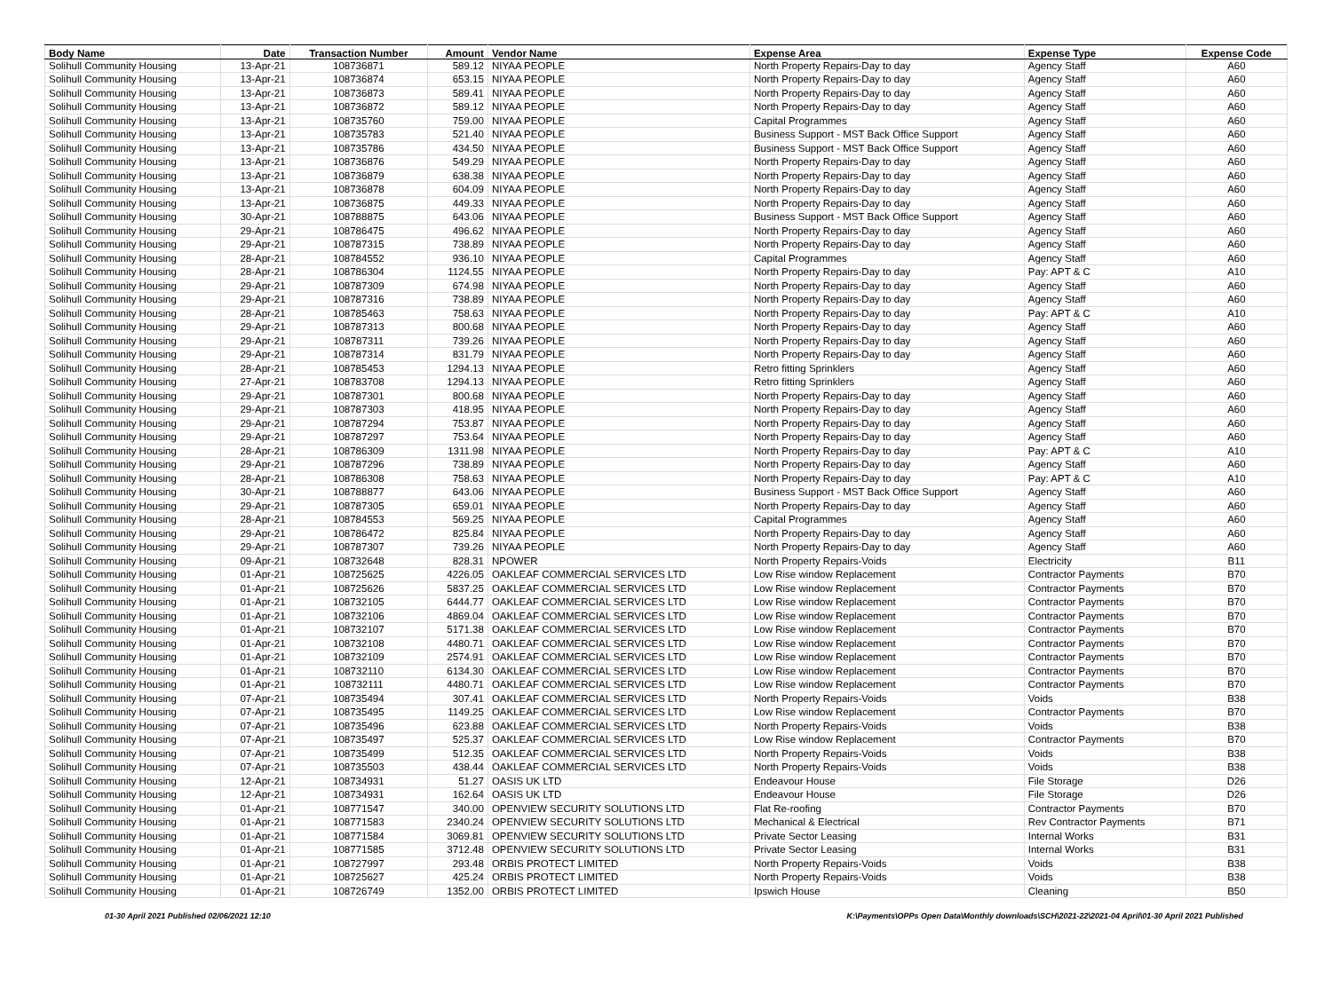| Body Name | Date | Transaction Number | Amount | Vendor Name | Expense Area | Expense Type | Expense Code |
| --- | --- | --- | --- | --- | --- | --- | --- |
| Solihull Community Housing | 13-Apr-21 | 108736871 | 589.12 | NIYAA PEOPLE | North Property Repairs-Day to day | Agency Staff | A60 |
| Solihull Community Housing | 13-Apr-21 | 108736874 | 653.15 | NIYAA PEOPLE | North Property Repairs-Day to day | Agency Staff | A60 |
| Solihull Community Housing | 13-Apr-21 | 108736873 | 589.41 | NIYAA PEOPLE | North Property Repairs-Day to day | Agency Staff | A60 |
| Solihull Community Housing | 13-Apr-21 | 108736872 | 589.12 | NIYAA PEOPLE | North Property Repairs-Day to day | Agency Staff | A60 |
| Solihull Community Housing | 13-Apr-21 | 108735760 | 759.00 | NIYAA PEOPLE | Capital Programmes | Agency Staff | A60 |
| Solihull Community Housing | 13-Apr-21 | 108735783 | 521.40 | NIYAA PEOPLE | Business Support - MST Back Office Support | Agency Staff | A60 |
| Solihull Community Housing | 13-Apr-21 | 108735786 | 434.50 | NIYAA PEOPLE | Business Support - MST Back Office Support | Agency Staff | A60 |
| Solihull Community Housing | 13-Apr-21 | 108736876 | 549.29 | NIYAA PEOPLE | North Property Repairs-Day to day | Agency Staff | A60 |
| Solihull Community Housing | 13-Apr-21 | 108736879 | 638.38 | NIYAA PEOPLE | North Property Repairs-Day to day | Agency Staff | A60 |
| Solihull Community Housing | 13-Apr-21 | 108736878 | 604.09 | NIYAA PEOPLE | North Property Repairs-Day to day | Agency Staff | A60 |
| Solihull Community Housing | 13-Apr-21 | 108736875 | 449.33 | NIYAA PEOPLE | North Property Repairs-Day to day | Agency Staff | A60 |
| Solihull Community Housing | 30-Apr-21 | 108788875 | 643.06 | NIYAA PEOPLE | Business Support - MST Back Office Support | Agency Staff | A60 |
| Solihull Community Housing | 29-Apr-21 | 108786475 | 496.62 | NIYAA PEOPLE | North Property Repairs-Day to day | Agency Staff | A60 |
| Solihull Community Housing | 29-Apr-21 | 108787315 | 738.89 | NIYAA PEOPLE | North Property Repairs-Day to day | Agency Staff | A60 |
| Solihull Community Housing | 28-Apr-21 | 108784552 | 936.10 | NIYAA PEOPLE | Capital Programmes | Agency Staff | A60 |
| Solihull Community Housing | 28-Apr-21 | 108786304 | 1124.55 | NIYAA PEOPLE | North Property Repairs-Day to day | Pay: APT & C | A10 |
| Solihull Community Housing | 29-Apr-21 | 108787309 | 674.98 | NIYAA PEOPLE | North Property Repairs-Day to day | Agency Staff | A60 |
| Solihull Community Housing | 29-Apr-21 | 108787316 | 738.89 | NIYAA PEOPLE | North Property Repairs-Day to day | Agency Staff | A60 |
| Solihull Community Housing | 28-Apr-21 | 108785463 | 758.63 | NIYAA PEOPLE | North Property Repairs-Day to day | Pay: APT & C | A10 |
| Solihull Community Housing | 29-Apr-21 | 108787313 | 800.68 | NIYAA PEOPLE | North Property Repairs-Day to day | Agency Staff | A60 |
| Solihull Community Housing | 29-Apr-21 | 108787311 | 739.26 | NIYAA PEOPLE | North Property Repairs-Day to day | Agency Staff | A60 |
| Solihull Community Housing | 29-Apr-21 | 108787314 | 831.79 | NIYAA PEOPLE | North Property Repairs-Day to day | Agency Staff | A60 |
| Solihull Community Housing | 28-Apr-21 | 108785453 | 1294.13 | NIYAA PEOPLE | Retro fitting Sprinklers | Agency Staff | A60 |
| Solihull Community Housing | 27-Apr-21 | 108783708 | 1294.13 | NIYAA PEOPLE | Retro fitting Sprinklers | Agency Staff | A60 |
| Solihull Community Housing | 29-Apr-21 | 108787301 | 800.68 | NIYAA PEOPLE | North Property Repairs-Day to day | Agency Staff | A60 |
| Solihull Community Housing | 29-Apr-21 | 108787303 | 418.95 | NIYAA PEOPLE | North Property Repairs-Day to day | Agency Staff | A60 |
| Solihull Community Housing | 29-Apr-21 | 108787294 | 753.87 | NIYAA PEOPLE | North Property Repairs-Day to day | Agency Staff | A60 |
| Solihull Community Housing | 29-Apr-21 | 108787297 | 753.64 | NIYAA PEOPLE | North Property Repairs-Day to day | Agency Staff | A60 |
| Solihull Community Housing | 28-Apr-21 | 108786309 | 1311.98 | NIYAA PEOPLE | North Property Repairs-Day to day | Pay: APT & C | A10 |
| Solihull Community Housing | 29-Apr-21 | 108787296 | 738.89 | NIYAA PEOPLE | North Property Repairs-Day to day | Agency Staff | A60 |
| Solihull Community Housing | 28-Apr-21 | 108786308 | 758.63 | NIYAA PEOPLE | North Property Repairs-Day to day | Pay: APT & C | A10 |
| Solihull Community Housing | 30-Apr-21 | 108788877 | 643.06 | NIYAA PEOPLE | Business Support - MST Back Office Support | Agency Staff | A60 |
| Solihull Community Housing | 29-Apr-21 | 108787305 | 659.01 | NIYAA PEOPLE | North Property Repairs-Day to day | Agency Staff | A60 |
| Solihull Community Housing | 28-Apr-21 | 108784553 | 569.25 | NIYAA PEOPLE | Capital Programmes | Agency Staff | A60 |
| Solihull Community Housing | 29-Apr-21 | 108786472 | 825.84 | NIYAA PEOPLE | North Property Repairs-Day to day | Agency Staff | A60 |
| Solihull Community Housing | 29-Apr-21 | 108787307 | 739.26 | NIYAA PEOPLE | North Property Repairs-Day to day | Agency Staff | A60 |
| Solihull Community Housing | 09-Apr-21 | 108732648 | 828.31 | NPOWER | North Property Repairs-Voids | Electricity | B11 |
| Solihull Community Housing | 01-Apr-21 | 108725625 | 4226.05 | OAKLEAF COMMERCIAL SERVICES LTD | Low Rise window Replacement | Contractor Payments | B70 |
| Solihull Community Housing | 01-Apr-21 | 108725626 | 5837.25 | OAKLEAF COMMERCIAL SERVICES LTD | Low Rise window Replacement | Contractor Payments | B70 |
| Solihull Community Housing | 01-Apr-21 | 108732105 | 6444.77 | OAKLEAF COMMERCIAL SERVICES LTD | Low Rise window Replacement | Contractor Payments | B70 |
| Solihull Community Housing | 01-Apr-21 | 108732106 | 4869.04 | OAKLEAF COMMERCIAL SERVICES LTD | Low Rise window Replacement | Contractor Payments | B70 |
| Solihull Community Housing | 01-Apr-21 | 108732107 | 5171.38 | OAKLEAF COMMERCIAL SERVICES LTD | Low Rise window Replacement | Contractor Payments | B70 |
| Solihull Community Housing | 01-Apr-21 | 108732108 | 4480.71 | OAKLEAF COMMERCIAL SERVICES LTD | Low Rise window Replacement | Contractor Payments | B70 |
| Solihull Community Housing | 01-Apr-21 | 108732109 | 2574.91 | OAKLEAF COMMERCIAL SERVICES LTD | Low Rise window Replacement | Contractor Payments | B70 |
| Solihull Community Housing | 01-Apr-21 | 108732110 | 6134.30 | OAKLEAF COMMERCIAL SERVICES LTD | Low Rise window Replacement | Contractor Payments | B70 |
| Solihull Community Housing | 01-Apr-21 | 108732111 | 4480.71 | OAKLEAF COMMERCIAL SERVICES LTD | Low Rise window Replacement | Contractor Payments | B70 |
| Solihull Community Housing | 07-Apr-21 | 108735494 | 307.41 | OAKLEAF COMMERCIAL SERVICES LTD | North Property Repairs-Voids | Voids | B38 |
| Solihull Community Housing | 07-Apr-21 | 108735495 | 1149.25 | OAKLEAF COMMERCIAL SERVICES LTD | Low Rise window Replacement | Contractor Payments | B70 |
| Solihull Community Housing | 07-Apr-21 | 108735496 | 623.88 | OAKLEAF COMMERCIAL SERVICES LTD | North Property Repairs-Voids | Voids | B38 |
| Solihull Community Housing | 07-Apr-21 | 108735497 | 525.37 | OAKLEAF COMMERCIAL SERVICES LTD | Low Rise window Replacement | Contractor Payments | B70 |
| Solihull Community Housing | 07-Apr-21 | 108735499 | 512.35 | OAKLEAF COMMERCIAL SERVICES LTD | North Property Repairs-Voids | Voids | B38 |
| Solihull Community Housing | 07-Apr-21 | 108735503 | 438.44 | OAKLEAF COMMERCIAL SERVICES LTD | North Property Repairs-Voids | Voids | B38 |
| Solihull Community Housing | 12-Apr-21 | 108734931 | 51.27 | OASIS UK LTD | Endeavour House | File Storage | D26 |
| Solihull Community Housing | 12-Apr-21 | 108734931 | 162.64 | OASIS UK LTD | Endeavour House | File Storage | D26 |
| Solihull Community Housing | 01-Apr-21 | 108771547 | 340.00 | OPENVIEW SECURITY SOLUTIONS LTD | Flat Re-roofing | Contractor Payments | B70 |
| Solihull Community Housing | 01-Apr-21 | 108771583 | 2340.24 | OPENVIEW SECURITY SOLUTIONS LTD | Mechanical & Electrical | Rev Contractor Payments | B71 |
| Solihull Community Housing | 01-Apr-21 | 108771584 | 3069.81 | OPENVIEW SECURITY SOLUTIONS LTD | Private Sector Leasing | Internal Works | B31 |
| Solihull Community Housing | 01-Apr-21 | 108771585 | 3712.48 | OPENVIEW SECURITY SOLUTIONS LTD | Private Sector Leasing | Internal Works | B31 |
| Solihull Community Housing | 01-Apr-21 | 108727997 | 293.48 | ORBIS PROTECT LIMITED | North Property Repairs-Voids | Voids | B38 |
| Solihull Community Housing | 01-Apr-21 | 108725627 | 425.24 | ORBIS PROTECT LIMITED | North Property Repairs-Voids | Voids | B38 |
| Solihull Community Housing | 01-Apr-21 | 108726749 | 1352.00 | ORBIS PROTECT LIMITED | Ipswich House | Cleaning | B50 |
01-30 April 2021 Published 02/06/2021 12:10 K:\Payments\OPPs Open Data\Monthly downloads\SCH\2021-22\2021-04 April\01-30 April 2021 Published